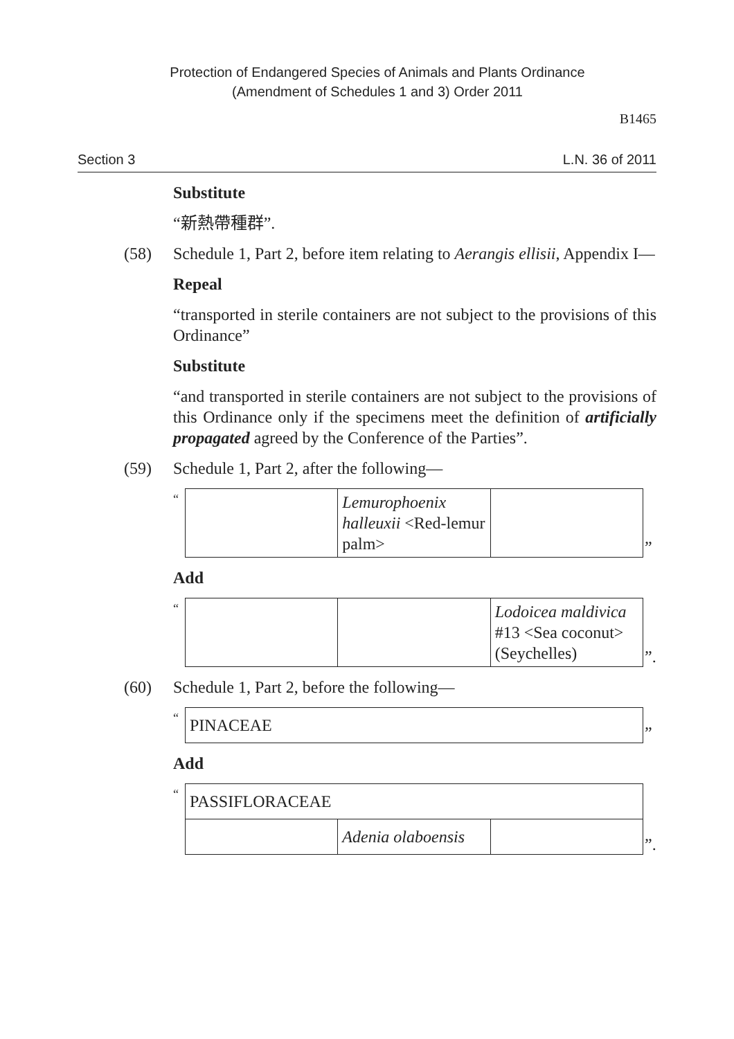Protection of Endangered Species of Animals and Plants Ordinance
(Amendment of Schedules 1 and 3) Order 2011
B1465
Section 3 L.N. 36 of 2011
Substitute
“新熱帶種群”.
(58) Schedule 1, Part 2, before item relating to Aerangis ellisii, Appendix I—
Repeal
“transported in sterile containers are not subject to the provisions of this Ordinance”
Substitute
“and transported in sterile containers are not subject to the provisions of this Ordinance only if the specimens meet the definition of artificially propagated agreed by the Conference of the Parties”.
(59) Schedule 1, Part 2, after the following—
“
| | Lemurophoenix halleuxii <Red-lemur palm> | |
”
Add
“
| | | Lodoicea maldivica #13 <Sea coconut> (Seychelles) |
”.
(60) Schedule 1, Part 2, before the following—
“
| PINACEAE |
”
Add
“
| PASSIFLORACEAE | | |
| | Adenia olaboensis | |
”.